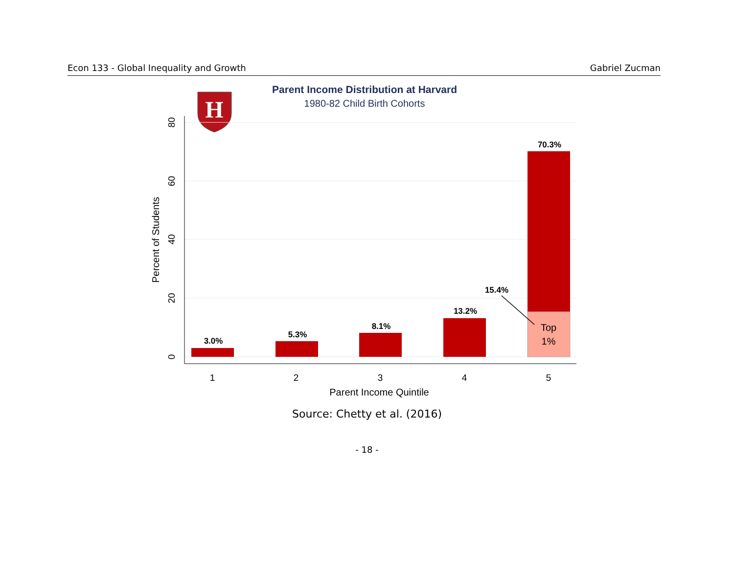Econ 133 - Global Inequality and Growth Gabriel Zucman
Parent Income Distribution at Harvard
1980-82 Child Birth Cohorts
H
0
20
40
60
80
Percent of Students
1
2
3
4
5
Parent Income Quintile
3.0%
5.3%
8.1%
13.2%
70.3%
15.4%
Top
1%
Source: Chetty et al. (2016)
- 18 -